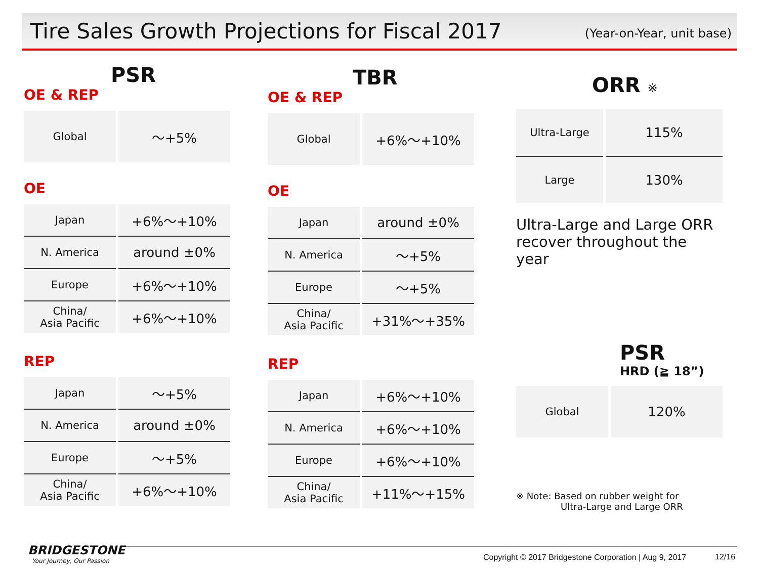Tire Sales Growth Projections for Fiscal 2017
(Year-on-Year, unit base)
PSR
OE & REP
| Global | ～+5% |
OE
| Japan | +6%～+10% |
| N. America | around ±0% |
| Europe | +6%～+10% |
| China/ Asia Pacific | +6%～+10% |
REP
| Japan | ～+5% |
| N. America | around ±0% |
| Europe | ～+5% |
| China/ Asia Pacific | +6%～+10% |
TBR
OE & REP
| Global | +6%～+10% |
OE
| Japan | around ±0% |
| N. America | ～+5% |
| Europe | ～+5% |
| China/ Asia Pacific | +31%～+35% |
REP
| Japan | +6%～+10% |
| N. America | +6%～+10% |
| Europe | +6%～+10% |
| China/ Asia Pacific | +11%～+15% |
ORR ※
| Ultra-Large | 115% |
| Large | 130% |
Ultra-Large and Large ORR recover throughout the year
PSR
HRD (≧ 18”)
| Global | 120% |
※ Note: Based on rubber weight for
Ultra-Large and Large ORR
BRIDGESTONE
Your Journey, Our Passion
Copyright © 2017 Bridgestone Corporation | Aug 9, 2017
12/16